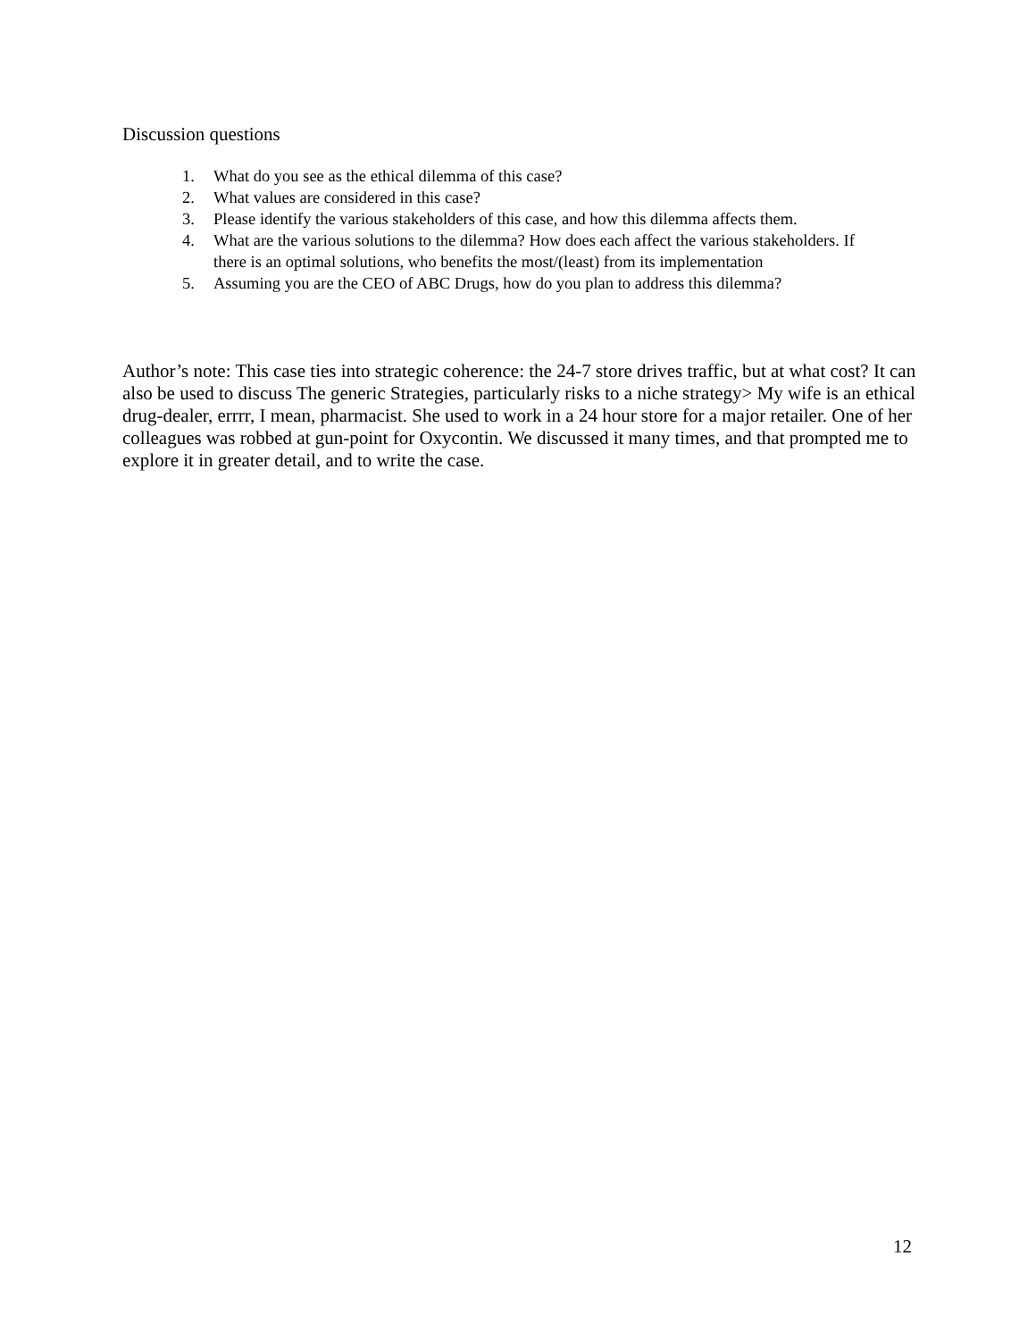Discussion questions
1. What do you see as the ethical dilemma of this case?
2. What values are considered in this case?
3. Please identify the various stakeholders of this case, and how this dilemma affects them.
4. What are the various solutions to the dilemma? How does each affect the various stakeholders. If there is an optimal solutions, who benefits the most/(least) from its implementation
5. Assuming you are the CEO of ABC Drugs, how do you plan to address this dilemma?
Author’s note: This case ties into strategic coherence: the 24-7 store drives traffic, but at what cost? It can also be used to discuss The generic Strategies, particularly risks to a niche strategy> My wife is an ethical drug-dealer, errrr, I mean, pharmacist. She used to work in a 24 hour store for a major retailer. One of her colleagues was robbed at gun-point for Oxycontin. We discussed it many times, and that prompted me to explore it in greater detail, and to write the case.
12